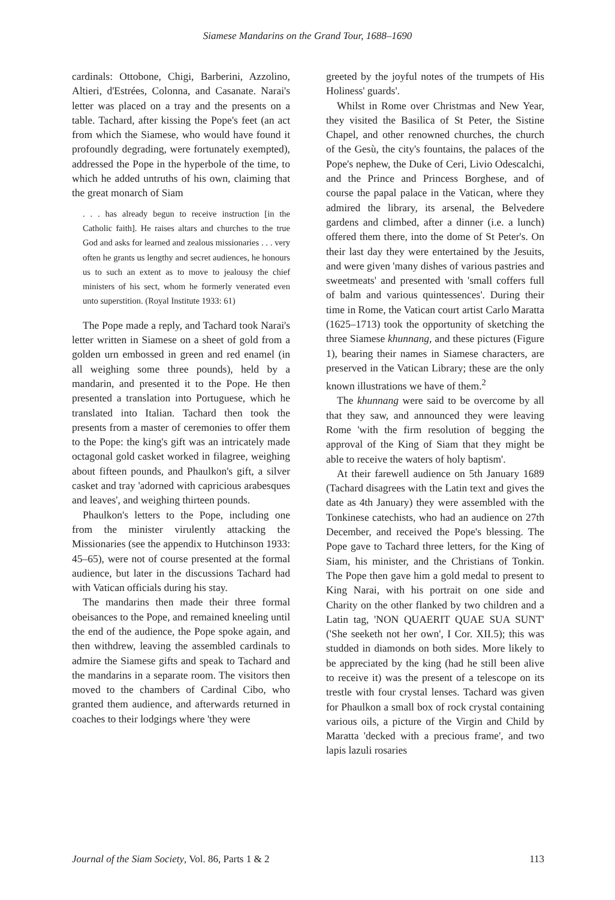Siamese Mandarins on the Grand Tour, 1688–1690
cardinals: Ottobone, Chigi, Barberini, Azzolino, Altieri, d'Estrées, Colonna, and Casanate. Narai's letter was placed on a tray and the presents on a table. Tachard, after kissing the Pope's feet (an act from which the Siamese, who would have found it profoundly degrading, were fortunately exempted), addressed the Pope in the hyperbole of the time, to which he added untruths of his own, claiming that the great monarch of Siam
. . . has already begun to receive instruction [in the Catholic faith]. He raises altars and churches to the true God and asks for learned and zealous missionaries . . . very often he grants us lengthy and secret audiences, he honours us to such an extent as to move to jealousy the chief ministers of his sect, whom he formerly venerated even unto superstition. (Royal Institute 1933: 61)
The Pope made a reply, and Tachard took Narai's letter written in Siamese on a sheet of gold from a golden urn embossed in green and red enamel (in all weighing some three pounds), held by a mandarin, and presented it to the Pope. He then presented a translation into Portuguese, which he translated into Italian. Tachard then took the presents from a master of ceremonies to offer them to the Pope: the king's gift was an intricately made octagonal gold casket worked in filagree, weighing about fifteen pounds, and Phaulkon's gift, a silver casket and tray 'adorned with capricious arabesques and leaves', and weighing thirteen pounds.
Phaulkon's letters to the Pope, including one from the minister virulently attacking the Missionaries (see the appendix to Hutchinson 1933: 45–65), were not of course presented at the formal audience, but later in the discussions Tachard had with Vatican officials during his stay.
The mandarins then made their three formal obeisances to the Pope, and remained kneeling until the end of the audience, the Pope spoke again, and then withdrew, leaving the assembled cardinals to admire the Siamese gifts and speak to Tachard and the mandarins in a separate room. The visitors then moved to the chambers of Cardinal Cibo, who granted them audience, and afterwards returned in coaches to their lodgings where 'they were
greeted by the joyful notes of the trumpets of His Holiness' guards'.
Whilst in Rome over Christmas and New Year, they visited the Basilica of St Peter, the Sistine Chapel, and other renowned churches, the church of the Gesù, the city's fountains, the palaces of the Pope's nephew, the Duke of Ceri, Livio Odescalchi, and the Prince and Princess Borghese, and of course the papal palace in the Vatican, where they admired the library, its arsenal, the Belvedere gardens and climbed, after a dinner (i.e. a lunch) offered them there, into the dome of St Peter's. On their last day they were entertained by the Jesuits, and were given 'many dishes of various pastries and sweetmeats' and presented with 'small coffers full of balm and various quintessences'. During their time in Rome, the Vatican court artist Carlo Maratta (1625–1713) took the opportunity of sketching the three Siamese khunnang, and these pictures (Figure 1), bearing their names in Siamese characters, are preserved in the Vatican Library; these are the only known illustrations we have of them.<sup>2</sup>
The khunnang were said to be overcome by all that they saw, and announced they were leaving Rome 'with the firm resolution of begging the approval of the King of Siam that they might be able to receive the waters of holy baptism'.
At their farewell audience on 5th January 1689 (Tachard disagrees with the Latin text and gives the date as 4th January) they were assembled with the Tonkinese catechists, who had an audience on 27th December, and received the Pope's blessing. The Pope gave to Tachard three letters, for the King of Siam, his minister, and the Christians of Tonkin. The Pope then gave him a gold medal to present to King Narai, with his portrait on one side and Charity on the other flanked by two children and a Latin tag, 'NON QUAERIT QUAE SUA SUNT' ('She seeketh not her own', I Cor. XII.5); this was studded in diamonds on both sides. More likely to be appreciated by the king (had he still been alive to receive it) was the present of a telescope on its trestle with four crystal lenses. Tachard was given for Phaulkon a small box of rock crystal containing various oils, a picture of the Virgin and Child by Maratta 'decked with a precious frame', and two lapis lazuli rosaries
Journal of the Siam Society, Vol. 86, Parts 1 & 2 113